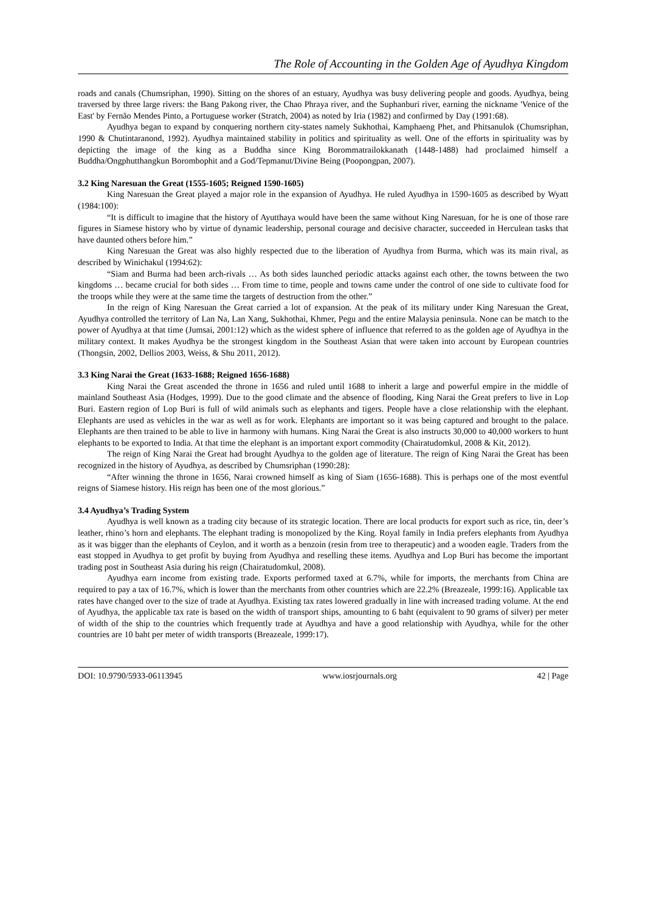The Role of Accounting in the Golden Age of Ayudhya Kingdom
roads and canals (Chumsriphan, 1990). Sitting on the shores of an estuary, Ayudhya was busy delivering people and goods. Ayudhya, being traversed by three large rivers: the Bang Pakong river, the Chao Phraya river, and the Suphanburi river, earning the nickname 'Venice of the East' by Fernão Mendes Pinto, a Portuguese worker (Stratch, 2004) as noted by Iria (1982) and confirmed by Day (1991:68).
Ayudhya began to expand by conquering northern city-states namely Sukhothai, Kamphaeng Phet, and Phitsanulok (Chumsriphan, 1990 & Chutintaranond, 1992). Ayudhya maintained stability in politics and spirituality as well. One of the efforts in spirituality was by depicting the image of the king as a Buddha since King Borommatrailokkanath (1448-1488) had proclaimed himself a Buddha/Ongphutthangkun Borombophit and a God/Tepmanut/Divine Being (Poopongpan, 2007).
3.2 King Naresuan the Great (1555-1605; Reigned 1590-1605)
King Naresuan the Great played a major role in the expansion of Ayudhya. He ruled Ayudhya in 1590-1605 as described by Wyatt (1984:100):
“It is difficult to imagine that the history of Ayutthaya would have been the same without King Naresuan, for he is one of those rare figures in Siamese history who by virtue of dynamic leadership, personal courage and decisive character, succeeded in Herculean tasks that have daunted others before him.”
King Naresuan the Great was also highly respected due to the liberation of Ayudhya from Burma, which was its main rival, as described by Winichakul (1994:62):
“Siam and Burma had been arch-rivals … As both sides launched periodic attacks against each other, the towns between the two kingdoms … became crucial for both sides … From time to time, people and towns came under the control of one side to cultivate food for the troops while they were at the same time the targets of destruction from the other.”
In the reign of King Naresuan the Great carried a lot of expansion. At the peak of its military under King Naresuan the Great, Ayudhya controlled the territory of Lan Na, Lan Xang, Sukhothai, Khmer, Pegu and the entire Malaysia peninsula. None can be match to the power of Ayudhya at that time (Jumsai, 2001:12) which as the widest sphere of influence that referred to as the golden age of Ayudhya in the military context. It makes Ayudhya be the strongest kingdom in the Southeast Asian that were taken into account by European countries (Thongsin, 2002, Dellios 2003, Weiss, & Shu 2011, 2012).
3.3 King Narai the Great (1633-1688; Reigned 1656-1688)
King Narai the Great ascended the throne in 1656 and ruled until 1688 to inherit a large and powerful empire in the middle of mainland Southeast Asia (Hodges, 1999). Due to the good climate and the absence of flooding, King Narai the Great prefers to live in Lop Buri. Eastern region of Lop Buri is full of wild animals such as elephants and tigers. People have a close relationship with the elephant. Elephants are used as vehicles in the war as well as for work. Elephants are important so it was being captured and brought to the palace. Elephants are then trained to be able to live in harmony with humans. King Narai the Great is also instructs 30,000 to 40,000 workers to hunt elephants to be exported to India. At that time the elephant is an important export commodity (Chairatudomkul, 2008 & Kit, 2012).
The reign of King Narai the Great had brought Ayudhya to the golden age of literature. The reign of King Narai the Great has been recognized in the history of Ayudhya, as described by Chumsriphan (1990:28):
“After winning the throne in 1656, Narai crowned himself as king of Siam (1656-1688). This is perhaps one of the most eventful reigns of Siamese history. His reign has been one of the most glorious.”
3.4 Ayudhya’s Trading System
Ayudhya is well known as a trading city because of its strategic location. There are local products for export such as rice, tin, deer’s leather, rhino’s horn and elephants. The elephant trading is monopolized by the King. Royal family in India prefers elephants from Ayudhya as it was bigger than the elephants of Ceylon, and it worth as a benzoin (resin from tree to therapeutic) and a wooden eagle. Traders from the east stopped in Ayudhya to get profit by buying from Ayudhya and reselling these items. Ayudhya and Lop Buri has become the important trading post in Southeast Asia during his reign (Chairatudomkul, 2008).
Ayudhya earn income from existing trade. Exports performed taxed at 6.7%, while for imports, the merchants from China are required to pay a tax of 16.7%, which is lower than the merchants from other countries which are 22.2% (Breazeale, 1999:16). Applicable tax rates have changed over to the size of trade at Ayudhya. Existing tax rates lowered gradually in line with increased trading volume. At the end of Ayudhya, the applicable tax rate is based on the width of transport ships, amounting to 6 baht (equivalent to 90 grams of silver) per meter of width of the ship to the countries which frequently trade at Ayudhya and have a good relationship with Ayudhya, while for the other countries are 10 baht per meter of width transports (Breazeale, 1999:17).
DOI: 10.9790/5933-06113945 www.iosrjournals.org 42 | Page